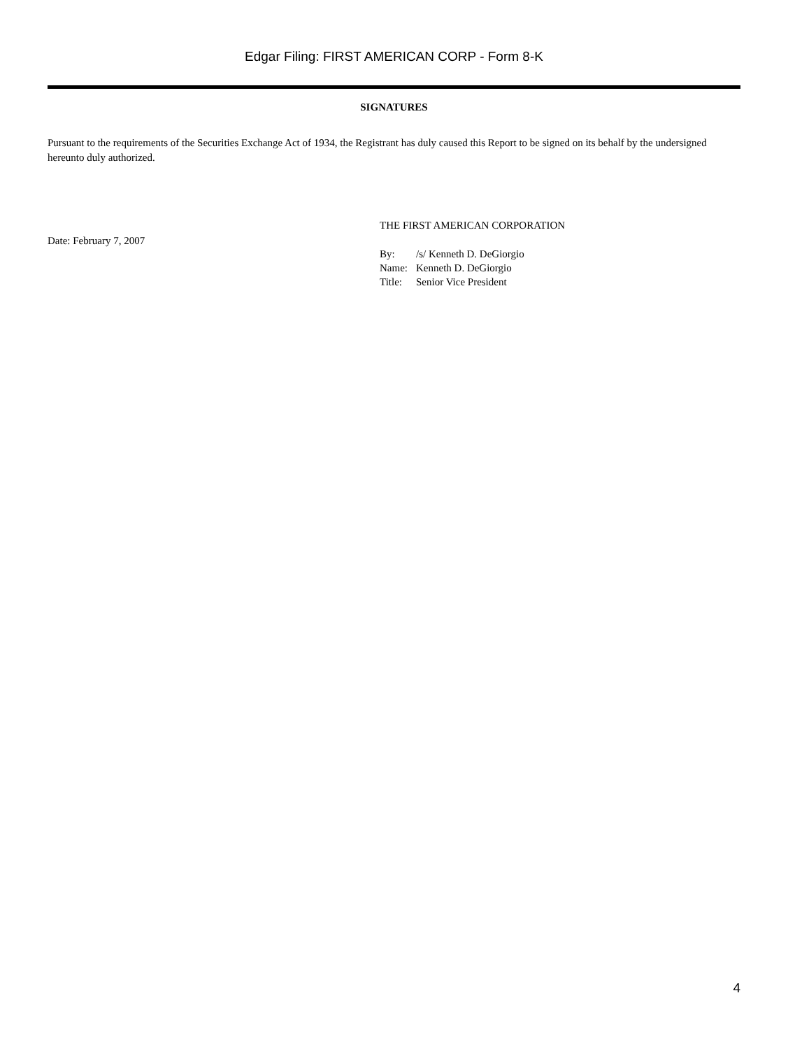Edgar Filing: FIRST AMERICAN CORP - Form 8-K
SIGNATURES
Pursuant to the requirements of the Securities Exchange Act of 1934, the Registrant has duly caused this Report to be signed on its behalf by the undersigned hereunto duly authorized.
Date: February 7, 2007
THE FIRST AMERICAN CORPORATION
| By: | /s/ Kenneth D. DeGiorgio |
| Name: | Kenneth D. DeGiorgio |
| Title: | Senior Vice President |
4